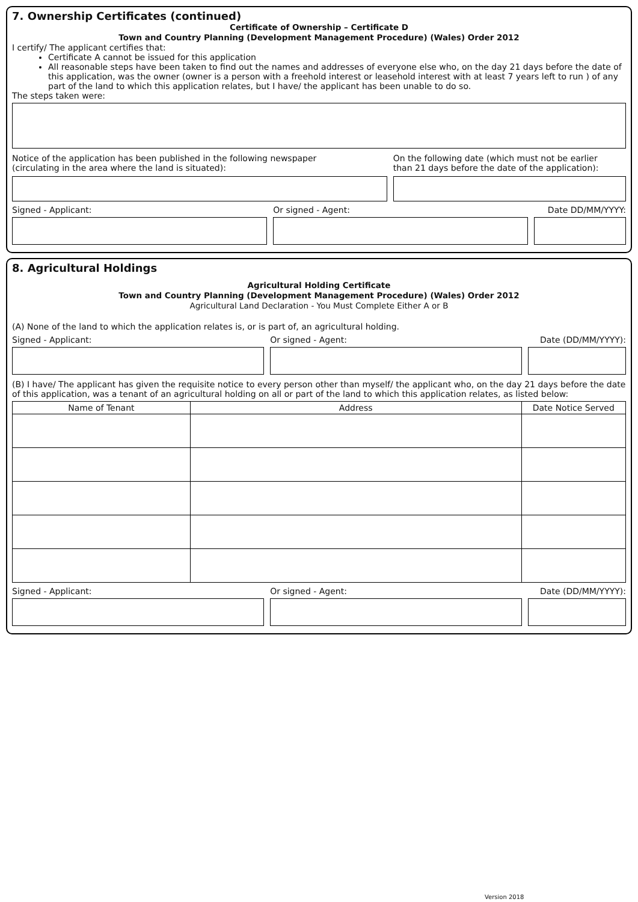7. Ownership Certificates (continued)
Certificate of Ownership – Certificate D
Town and Country Planning (Development Management Procedure) (Wales) Order 2012
I certify/ The applicant certifies that:
Certificate A cannot be issued for this application
All reasonable steps have been taken to find out the names and addresses of everyone else who, on the day 21 days before the date of this application, was the owner (owner is a person with a freehold interest or leasehold interest with at least 7 years left to run ) of any part of the land to which this application relates, but I have/ the applicant has been unable to do so.
The steps taken were:
Notice of the application has been published in the following newspaper
(circulating in the area where the land is situated):
On the following date (which must not be earlier
than 21 days before the date of the application):
Signed - Applicant: Or signed - Agent: Date DD/MM/YYYY:
8. Agricultural Holdings
Agricultural Holding Certificate
Town and Country Planning (Development Management Procedure) (Wales) Order 2012
Agricultural Land Declaration - You Must Complete Either A or B
(A) None of the land to which the application relates is, or is part of, an agricultural holding.
Signed - Applicant: Or signed - Agent: Date (DD/MM/YYYY):
(B) I have/ The applicant has given the requisite notice to every person other than myself/ the applicant who, on the day 21 days before the date of this application, was a tenant of an agricultural holding on all or part of the land to which this application relates, as listed below:
| Name of Tenant | Address | Date Notice Served |
| --- | --- | --- |
Signed - Applicant: Or signed - Agent: Date (DD/MM/YYYY):
Version 2018